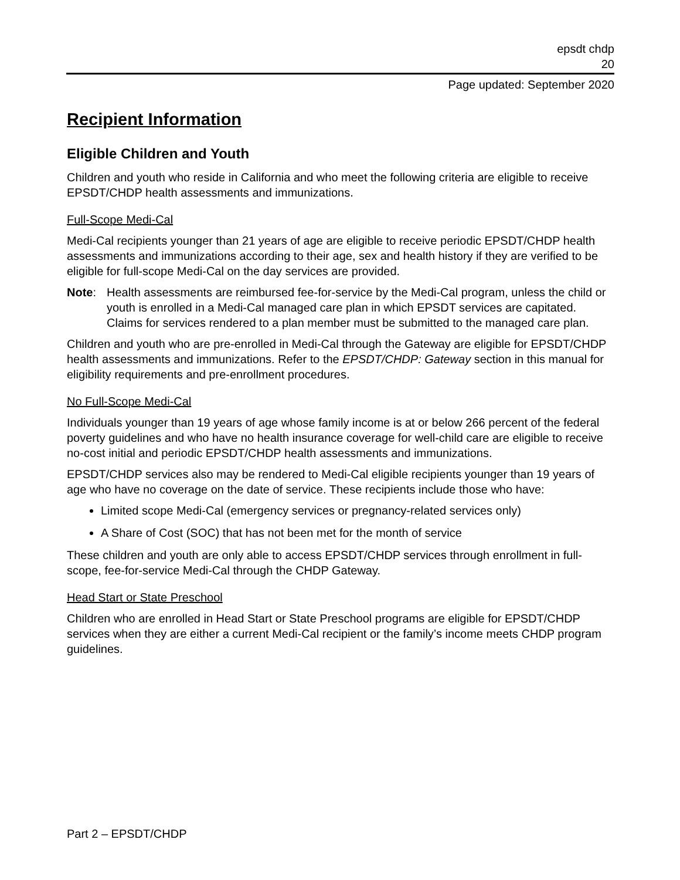epsdt chdp
20
Page updated: September 2020
Recipient Information
Eligible Children and Youth
Children and youth who reside in California and who meet the following criteria are eligible to receive EPSDT/CHDP health assessments and immunizations.
Full-Scope Medi-Cal
Medi-Cal recipients younger than 21 years of age are eligible to receive periodic EPSDT/CHDP health assessments and immunizations according to their age, sex and health history if they are verified to be eligible for full-scope Medi-Cal on the day services are provided.
Note: Health assessments are reimbursed fee-for-service by the Medi-Cal program, unless the child or youth is enrolled in a Medi-Cal managed care plan in which EPSDT services are capitated. Claims for services rendered to a plan member must be submitted to the managed care plan.
Children and youth who are pre-enrolled in Medi-Cal through the Gateway are eligible for EPSDT/CHDP health assessments and immunizations. Refer to the EPSDT/CHDP: Gateway section in this manual for eligibility requirements and pre-enrollment procedures.
No Full-Scope Medi-Cal
Individuals younger than 19 years of age whose family income is at or below 266 percent of the federal poverty guidelines and who have no health insurance coverage for well-child care are eligible to receive no-cost initial and periodic EPSDT/CHDP health assessments and immunizations.
EPSDT/CHDP services also may be rendered to Medi-Cal eligible recipients younger than 19 years of age who have no coverage on the date of service. These recipients include those who have:
Limited scope Medi-Cal (emergency services or pregnancy-related services only)
A Share of Cost (SOC) that has not been met for the month of service
These children and youth are only able to access EPSDT/CHDP services through enrollment in full-scope, fee-for-service Medi-Cal through the CHDP Gateway.
Head Start or State Preschool
Children who are enrolled in Head Start or State Preschool programs are eligible for EPSDT/CHDP services when they are either a current Medi-Cal recipient or the family’s income meets CHDP program guidelines.
Part 2 – EPSDT/CHDP